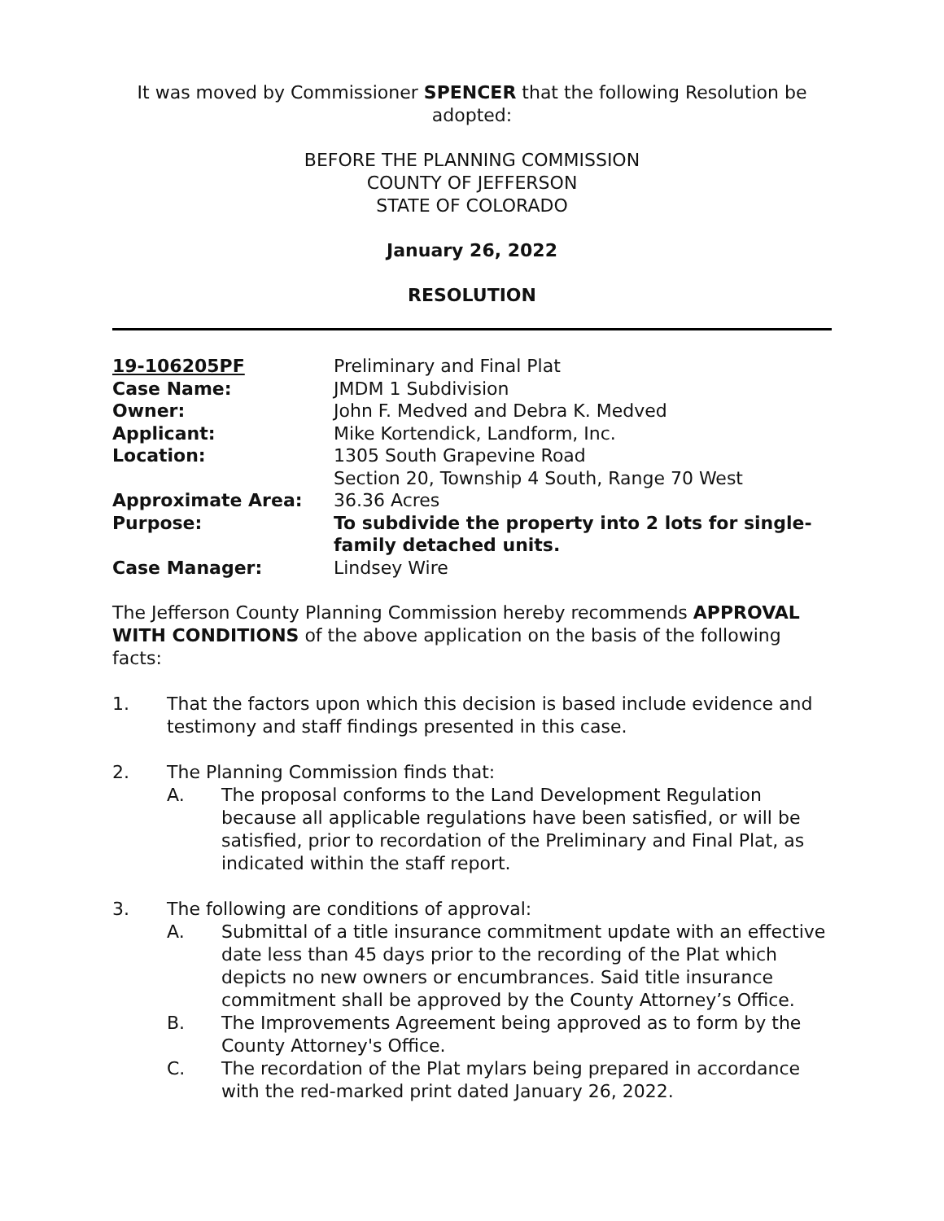It was moved by Commissioner SPENCER that the following Resolution be adopted:
BEFORE THE PLANNING COMMISSION
COUNTY OF JEFFERSON
STATE OF COLORADO
January 26, 2022
RESOLUTION
| 19-106205PF | Preliminary and Final Plat |
| Case Name: | JMDM 1 Subdivision |
| Owner: | John F. Medved and Debra K. Medved |
| Applicant: | Mike Kortendick, Landform, Inc. |
| Location: | 1305 South Grapevine Road Section 20, Township 4 South, Range 70 West |
| Approximate Area: | 36.36 Acres |
| Purpose: | To subdivide the property into 2 lots for single-family detached units. |
| Case Manager: | Lindsey Wire |
The Jefferson County Planning Commission hereby recommends APPROVAL WITH CONDITIONS of the above application on the basis of the following facts:
1. That the factors upon which this decision is based include evidence and testimony and staff findings presented in this case.
2. The Planning Commission finds that:
A. The proposal conforms to the Land Development Regulation because all applicable regulations have been satisfied, or will be satisfied, prior to recordation of the Preliminary and Final Plat, as indicated within the staff report.
3. The following are conditions of approval:
A. Submittal of a title insurance commitment update with an effective date less than 45 days prior to the recording of the Plat which depicts no new owners or encumbrances. Said title insurance commitment shall be approved by the County Attorney’s Office.
B. The Improvements Agreement being approved as to form by the County Attorney's Office.
C. The recordation of the Plat mylars being prepared in accordance with the red-marked print dated January 26, 2022.